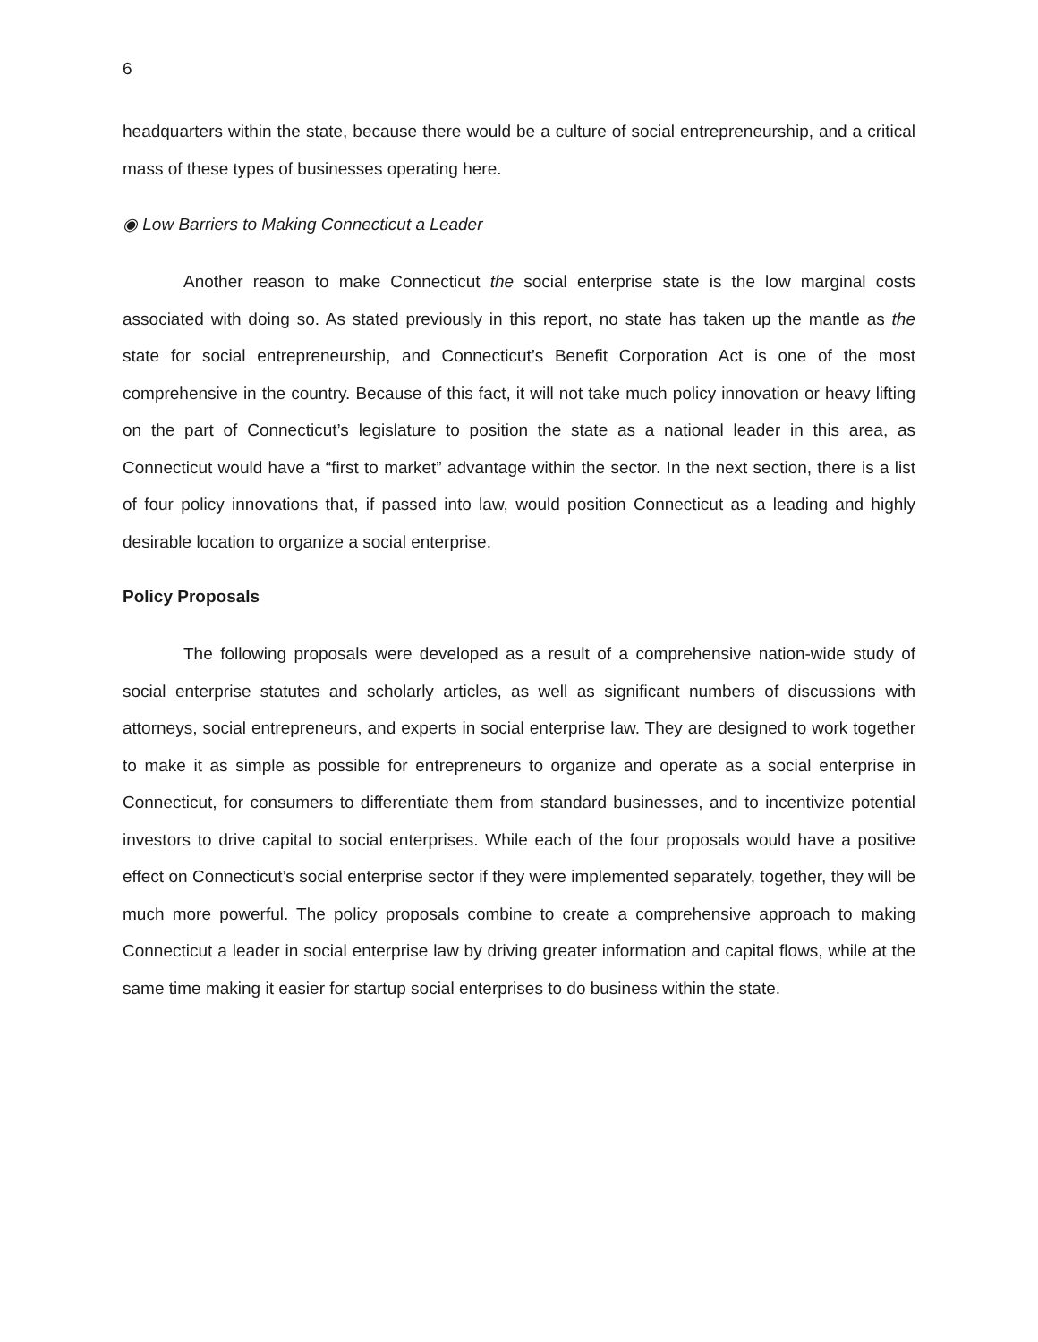6
headquarters within the state, because there would be a culture of social entrepreneurship, and a critical mass of these types of businesses operating here.
◉ Low Barriers to Making Connecticut a Leader
Another reason to make Connecticut the social enterprise state is the low marginal costs associated with doing so. As stated previously in this report, no state has taken up the mantle as the state for social entrepreneurship, and Connecticut’s Benefit Corporation Act is one of the most comprehensive in the country. Because of this fact, it will not take much policy innovation or heavy lifting on the part of Connecticut’s legislature to position the state as a national leader in this area, as Connecticut would have a “first to market” advantage within the sector. In the next section, there is a list of four policy innovations that, if passed into law, would position Connecticut as a leading and highly desirable location to organize a social enterprise.
Policy Proposals
The following proposals were developed as a result of a comprehensive nation-wide study of social enterprise statutes and scholarly articles, as well as significant numbers of discussions with attorneys, social entrepreneurs, and experts in social enterprise law. They are designed to work together to make it as simple as possible for entrepreneurs to organize and operate as a social enterprise in Connecticut, for consumers to differentiate them from standard businesses, and to incentivize potential investors to drive capital to social enterprises. While each of the four proposals would have a positive effect on Connecticut’s social enterprise sector if they were implemented separately, together, they will be much more powerful. The policy proposals combine to create a comprehensive approach to making Connecticut a leader in social enterprise law by driving greater information and capital flows, while at the same time making it easier for startup social enterprises to do business within the state.